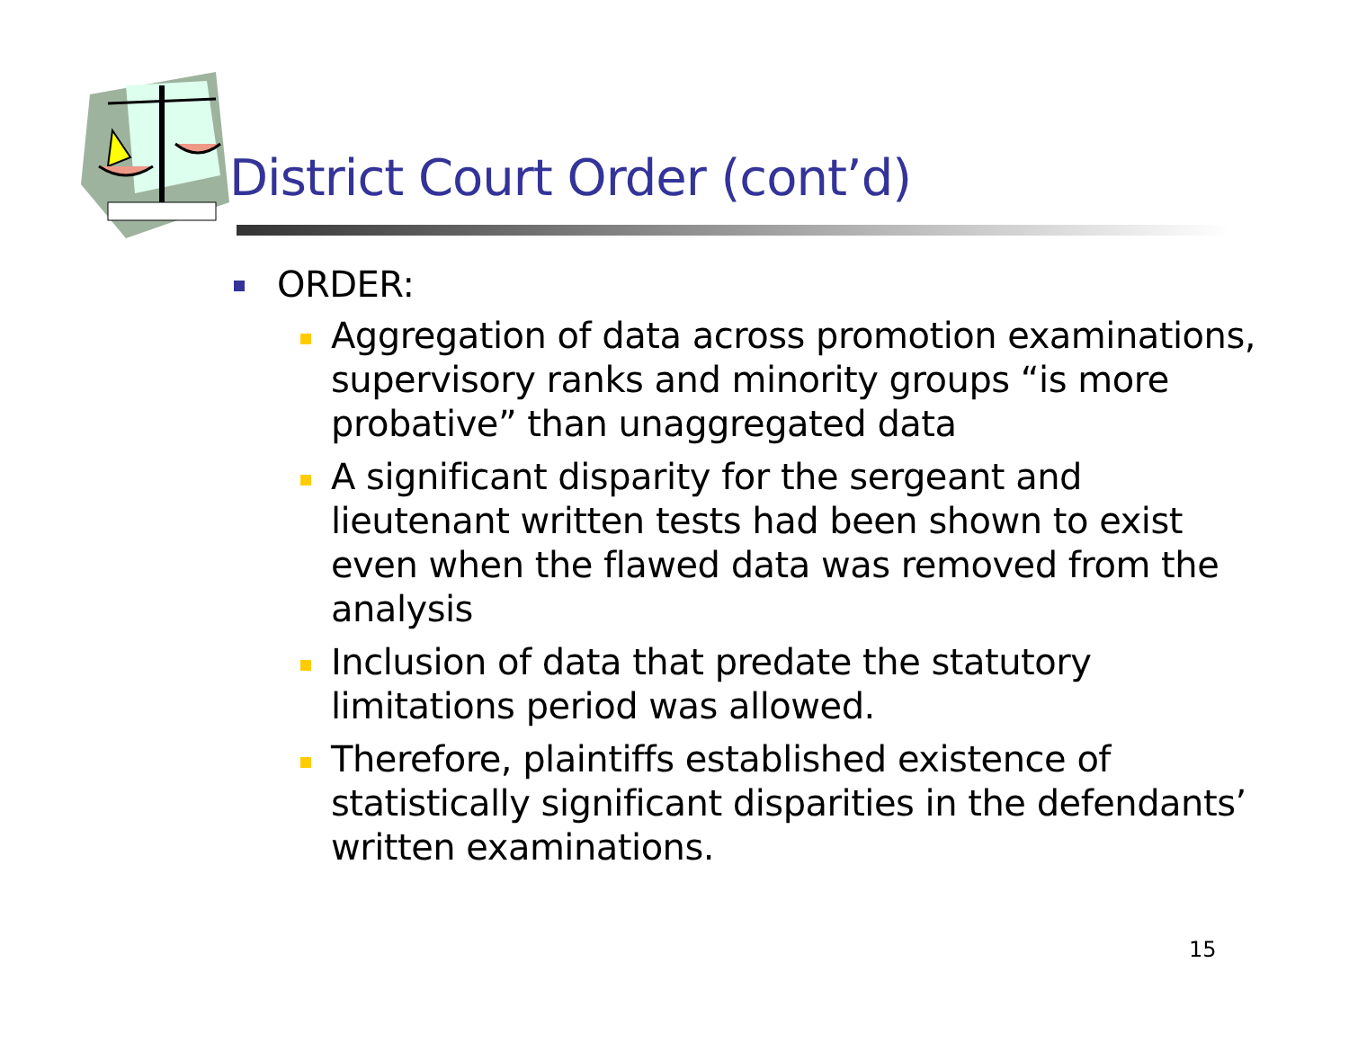District Court Order (cont’d)
ORDER:
Aggregation of data across promotion examinations, supervisory ranks and minority groups “is more probative” than unaggregated data
A significant disparity for the sergeant and lieutenant written tests had been shown to exist even when the flawed data was removed from the analysis
Inclusion of data that predate the statutory limitations period was allowed.
Therefore, plaintiffs established existence of statistically significant disparities in the defendants’ written examinations.
15